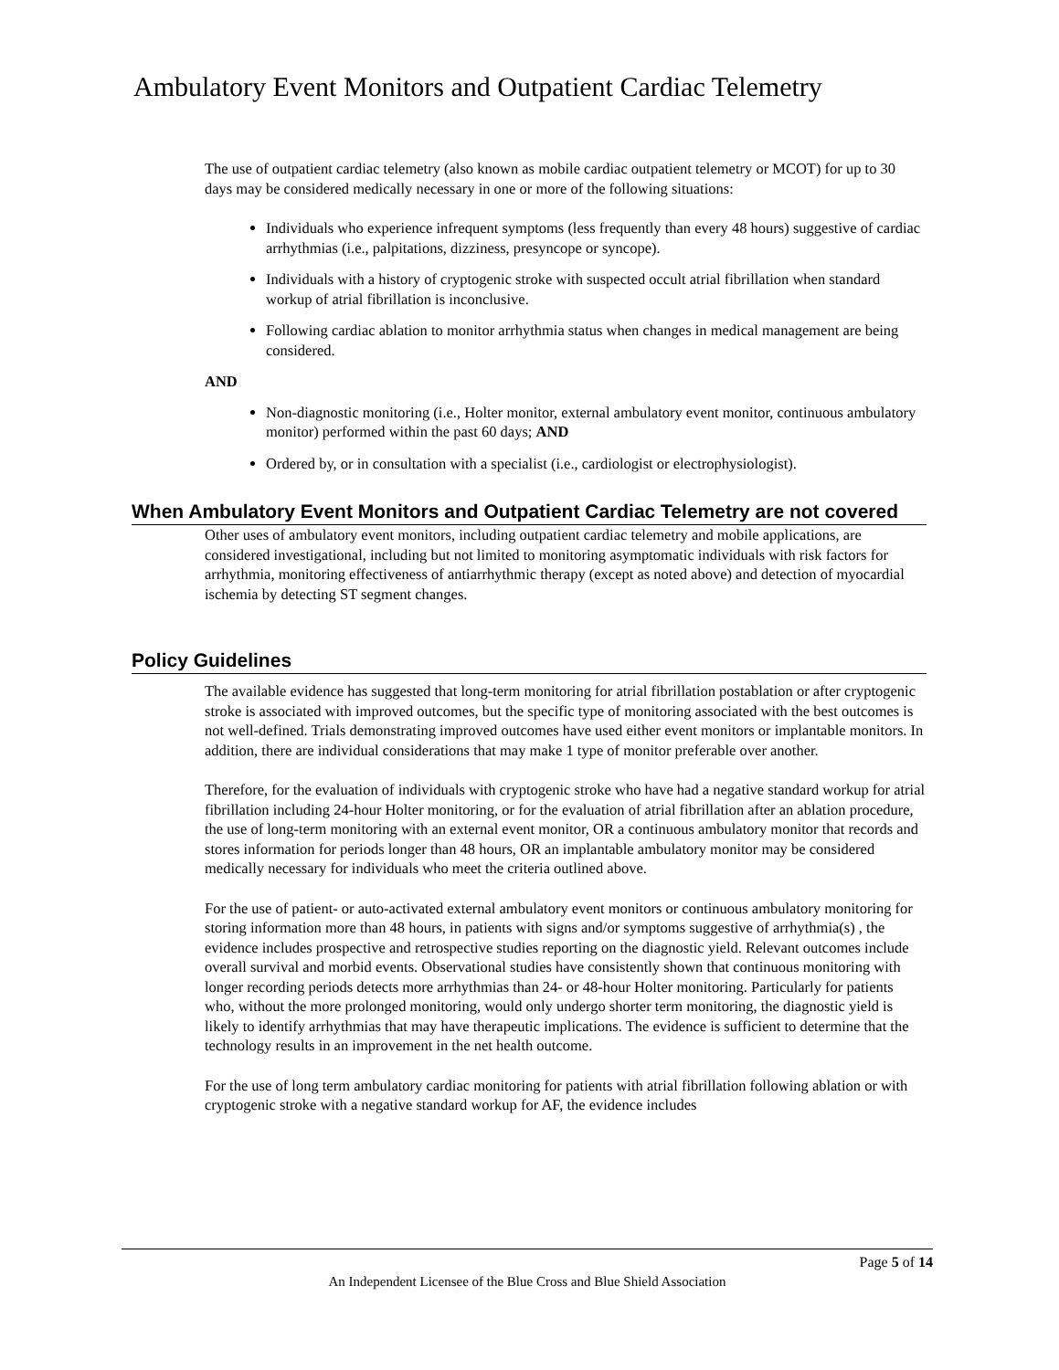Ambulatory Event Monitors and Outpatient Cardiac Telemetry
The use of outpatient cardiac telemetry (also known as mobile cardiac outpatient telemetry or MCOT) for up to 30 days may be considered medically necessary in one or more of the following situations:
Individuals who experience infrequent symptoms (less frequently than every 48 hours) suggestive of cardiac arrhythmias (i.e., palpitations, dizziness, presyncope or syncope).
Individuals with a history of cryptogenic stroke with suspected occult atrial fibrillation when standard workup of atrial fibrillation is inconclusive.
Following cardiac ablation to monitor arrhythmia status when changes in medical management are being considered.
AND
Non-diagnostic monitoring (i.e., Holter monitor, external ambulatory event monitor, continuous ambulatory monitor) performed within the past 60 days; AND
Ordered by, or in consultation with a specialist (i.e., cardiologist or electrophysiologist).
When Ambulatory Event Monitors and Outpatient Cardiac Telemetry are not covered
Other uses of ambulatory event monitors, including outpatient cardiac telemetry and mobile applications, are considered investigational, including but not limited to monitoring asymptomatic individuals with risk factors for arrhythmia, monitoring effectiveness of antiarrhythmic therapy (except as noted above) and detection of myocardial ischemia by detecting ST segment changes.
Policy Guidelines
The available evidence has suggested that long-term monitoring for atrial fibrillation postablation or after cryptogenic stroke is associated with improved outcomes, but the specific type of monitoring associated with the best outcomes is not well-defined. Trials demonstrating improved outcomes have used either event monitors or implantable monitors. In addition, there are individual considerations that may make 1 type of monitor preferable over another.
Therefore, for the evaluation of individuals with cryptogenic stroke who have had a negative standard workup for atrial fibrillation including 24-hour Holter monitoring, or for the evaluation of atrial fibrillation after an ablation procedure, the use of long-term monitoring with an external event monitor, OR a continuous ambulatory monitor that records and stores information for periods longer than 48 hours, OR an implantable ambulatory monitor may be considered medically necessary for individuals who meet the criteria outlined above.
For the use of patient- or auto-activated external ambulatory event monitors or continuous ambulatory monitoring for storing information more than 48 hours, in patients with signs and/or symptoms suggestive of arrhythmia(s) , the evidence includes prospective and retrospective studies reporting on the diagnostic yield. Relevant outcomes include overall survival and morbid events. Observational studies have consistently shown that continuous monitoring with longer recording periods detects more arrhythmias than 24- or 48-hour Holter monitoring. Particularly for patients who, without the more prolonged monitoring, would only undergo shorter term monitoring, the diagnostic yield is likely to identify arrhythmias that may have therapeutic implications. The evidence is sufficient to determine that the technology results in an improvement in the net health outcome.
For the use of long term ambulatory cardiac monitoring for patients with atrial fibrillation following ablation or with cryptogenic stroke with a negative standard workup for AF, the evidence includes
Page 5 of 14
An Independent Licensee of the Blue Cross and Blue Shield Association